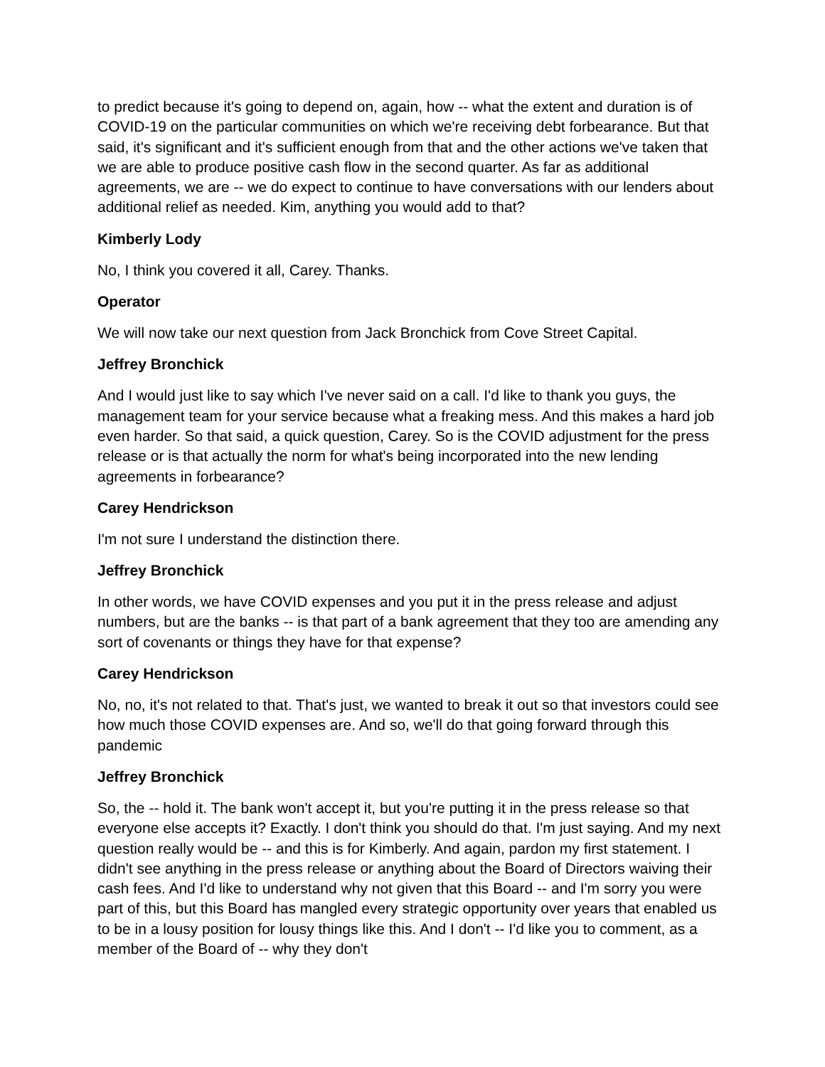to predict because it's going to depend on, again, how -- what the extent and duration is of COVID-19 on the particular communities on which we're receiving debt forbearance. But that said, it's significant and it's sufficient enough from that and the other actions we've taken that we are able to produce positive cash flow in the second quarter. As far as additional agreements, we are -- we do expect to continue to have conversations with our lenders about additional relief as needed. Kim, anything you would add to that?
Kimberly Lody
No, I think you covered it all, Carey. Thanks.
Operator
We will now take our next question from Jack Bronchick from Cove Street Capital.
Jeffrey Bronchick
And I would just like to say which I've never said on a call. I'd like to thank you guys, the management team for your service because what a freaking mess. And this makes a hard job even harder. So that said, a quick question, Carey. So is the COVID adjustment for the press release or is that actually the norm for what's being incorporated into the new lending agreements in forbearance?
Carey Hendrickson
I'm not sure I understand the distinction there.
Jeffrey Bronchick
In other words, we have COVID expenses and you put it in the press release and adjust numbers, but are the banks -- is that part of a bank agreement that they too are amending any sort of covenants or things they have for that expense?
Carey Hendrickson
No, no, it's not related to that. That's just, we wanted to break it out so that investors could see how much those COVID expenses are. And so, we'll do that going forward through this pandemic
Jeffrey Bronchick
So, the -- hold it. The bank won't accept it, but you're putting it in the press release so that everyone else accepts it? Exactly. I don't think you should do that. I'm just saying. And my next question really would be -- and this is for Kimberly. And again, pardon my first statement. I didn't see anything in the press release or anything about the Board of Directors waiving their cash fees. And I'd like to understand why not given that this Board -- and I'm sorry you were part of this, but this Board has mangled every strategic opportunity over years that enabled us to be in a lousy position for lousy things like this. And I don't -- I'd like you to comment, as a member of the Board of -- why they don't